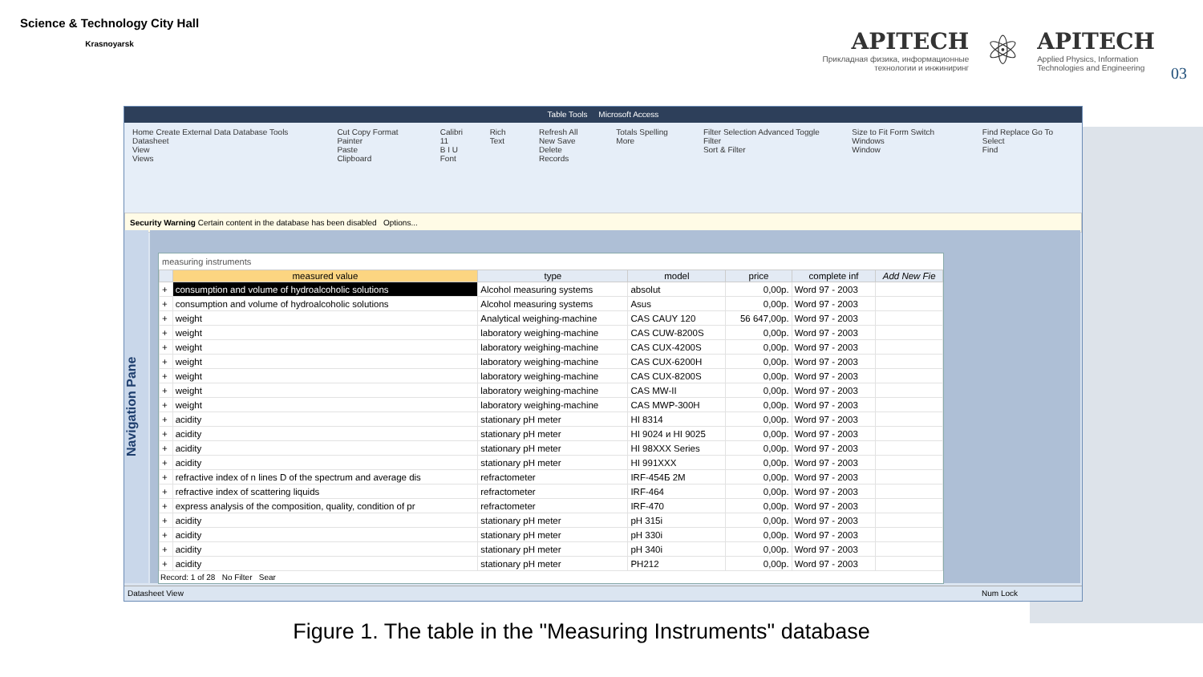Science & Technology City Hall
Krasnoyarsk
APITECH
Прикладная физика, информационные
технологии и инжиниринг
⚛
APITECH
Applied Physics, Information
Technologies and Engineering
03
Table Tools Microsoft Access
Home Create External Data Database Tools Datasheet
View
Views
Cut Copy Format Painter
Paste
Clipboard
Calibri 11
B I U
Font
Rich Text Refresh All
New Save Delete
Records
Totals Spelling More Filter Selection Advanced Toggle Filter
Sort & Filter
Size to Fit Form Switch Windows
Window
Find Replace Go To Select
Find
Security Warning Certain content in the database has been disabled Options...
Navigation Pane
measuring instruments
| | measured value | type | model | price | complete inf | Add New Fie |
| --- | --- | --- | --- | --- | --- | --- |
| + | consumption and volume of hydroalcoholic solutions | Alcohol measuring systems | absolut | 0,00р. | Word 97 - 2003 | |
| + | consumption and volume of hydroalcoholic solutions | Alcohol measuring systems | Asus | 0,00р. | Word 97 - 2003 | |
| + | weight | Analytical weighing-machine | CAS CAUY 120 | 56 647,00р. | Word 97 - 2003 | |
| + | weight | laboratory weighing-machine | CAS CUW-8200S | 0,00р. | Word 97 - 2003 | |
| + | weight | laboratory weighing-machine | CAS CUX-4200S | 0,00р. | Word 97 - 2003 | |
| + | weight | laboratory weighing-machine | CAS CUX-6200H | 0,00р. | Word 97 - 2003 | |
| + | weight | laboratory weighing-machine | CAS CUX-8200S | 0,00р. | Word 97 - 2003 | |
| + | weight | laboratory weighing-machine | CAS MW-II | 0,00р. | Word 97 - 2003 | |
| + | weight | laboratory weighing-machine | CAS MWP-300H | 0,00р. | Word 97 - 2003 | |
| + | acidity | stationary pH meter | HI 8314 | 0,00р. | Word 97 - 2003 | |
| + | acidity | stationary pH meter | HI 9024 и HI 9025 | 0,00р. | Word 97 - 2003 | |
| + | acidity | stationary pH meter | HI 98XXX Series | 0,00р. | Word 97 - 2003 | |
| + | acidity | stationary pH meter | HI 991XXX | 0,00р. | Word 97 - 2003 | |
| + | refractive index of n lines D of the spectrum and average dis | refractometer | IRF-454Б 2M | 0,00р. | Word 97 - 2003 | |
| + | refractive index of scattering liquids | refractometer | IRF-464 | 0,00р. | Word 97 - 2003 | |
| + | express analysis of the composition, quality, condition of pr | refractometer | IRF-470 | 0,00р. | Word 97 - 2003 | |
| + | acidity | stationary pH meter | pH 315i | 0,00р. | Word 97 - 2003 | |
| + | acidity | stationary pH meter | pH 330i | 0,00р. | Word 97 - 2003 | |
| + | acidity | stationary pH meter | pH 340i | 0,00р. | Word 97 - 2003 | |
| + | acidity | stationary pH meter | PH212 | 0,00р. | Word 97 - 2003 | |
Record: 1 of 28 No Filter Sear
Datasheet View Num Lock
Figure 1. The table in the "Measuring Instruments" database